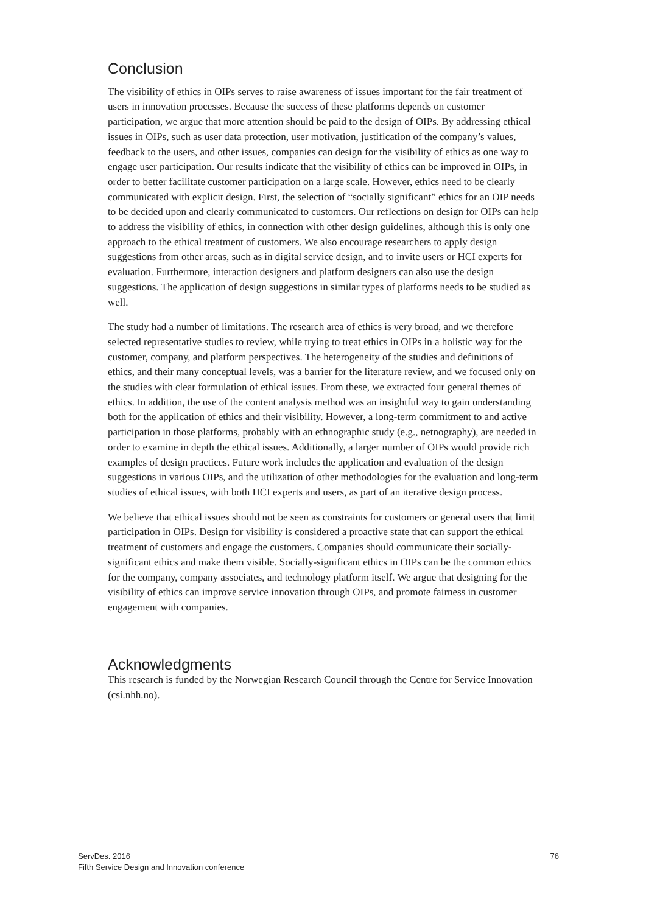Conclusion
The visibility of ethics in OIPs serves to raise awareness of issues important for the fair treatment of users in innovation processes. Because the success of these platforms depends on customer participation, we argue that more attention should be paid to the design of OIPs. By addressing ethical issues in OIPs, such as user data protection, user motivation, justification of the company’s values, feedback to the users, and other issues, companies can design for the visibility of ethics as one way to engage user participation. Our results indicate that the visibility of ethics can be improved in OIPs, in order to better facilitate customer participation on a large scale. However, ethics need to be clearly communicated with explicit design. First, the selection of “socially significant” ethics for an OIP needs to be decided upon and clearly communicated to customers. Our reflections on design for OIPs can help to address the visibility of ethics, in connection with other design guidelines, although this is only one approach to the ethical treatment of customers. We also encourage researchers to apply design suggestions from other areas, such as in digital service design, and to invite users or HCI experts for evaluation. Furthermore, interaction designers and platform designers can also use the design suggestions. The application of design suggestions in similar types of platforms needs to be studied as well.
The study had a number of limitations. The research area of ethics is very broad, and we therefore selected representative studies to review, while trying to treat ethics in OIPs in a holistic way for the customer, company, and platform perspectives. The heterogeneity of the studies and definitions of ethics, and their many conceptual levels, was a barrier for the literature review, and we focused only on the studies with clear formulation of ethical issues. From these, we extracted four general themes of ethics. In addition, the use of the content analysis method was an insightful way to gain understanding both for the application of ethics and their visibility. However, a long-term commitment to and active participation in those platforms, probably with an ethnographic study (e.g., netnography), are needed in order to examine in depth the ethical issues. Additionally, a larger number of OIPs would provide rich examples of design practices. Future work includes the application and evaluation of the design suggestions in various OIPs, and the utilization of other methodologies for the evaluation and long-term studies of ethical issues, with both HCI experts and users, as part of an iterative design process.
We believe that ethical issues should not be seen as constraints for customers or general users that limit participation in OIPs. Design for visibility is considered a proactive state that can support the ethical treatment of customers and engage the customers. Companies should communicate their socially-significant ethics and make them visible. Socially-significant ethics in OIPs can be the common ethics for the company, company associates, and technology platform itself. We argue that designing for the visibility of ethics can improve service innovation through OIPs, and promote fairness in customer engagement with companies.
Acknowledgments
This research is funded by the Norwegian Research Council through the Centre for Service Innovation (csi.nhh.no).
ServDes. 2016
Fifth Service Design and Innovation conference
76